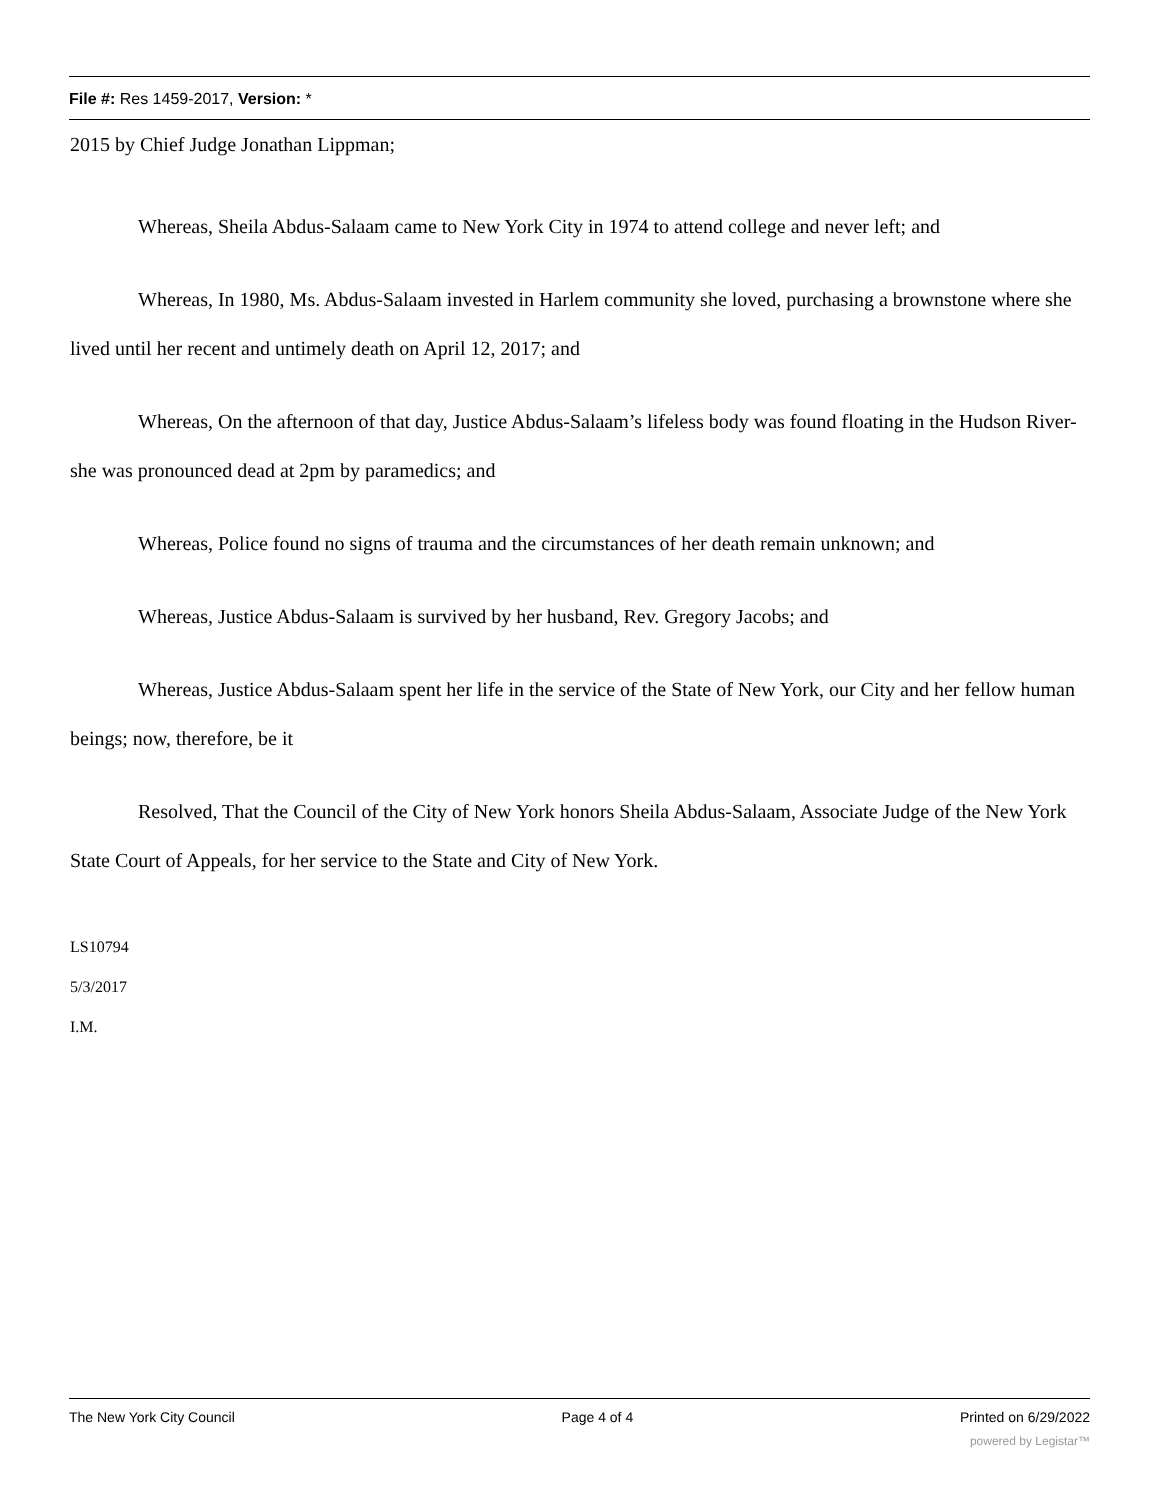File #: Res 1459-2017, Version: *
2015 by Chief Judge Jonathan Lippman;
Whereas, Sheila Abdus-Salaam came to New York City in 1974 to attend college and never left; and
Whereas, In 1980, Ms. Abdus-Salaam invested in Harlem community she loved, purchasing a brownstone where she lived until her recent and untimely death on April 12, 2017; and
Whereas, On the afternoon of that day, Justice Abdus-Salaam’s lifeless body was found floating in the Hudson River-she was pronounced dead at 2pm by paramedics; and
Whereas, Police found no signs of trauma and the circumstances of her death remain unknown; and
Whereas, Justice Abdus-Salaam is survived by her husband, Rev. Gregory Jacobs; and
Whereas, Justice Abdus-Salaam spent her life in the service of the State of New York, our City and her fellow human beings; now, therefore, be it
Resolved, That the Council of the City of New York honors Sheila Abdus-Salaam, Associate Judge of the New York State Court of Appeals, for her service to the State and City of New York.
LS10794
5/3/2017
I.M.
The New York City Council Page 4 of 4 Printed on 6/29/2022
powered by Legistar™